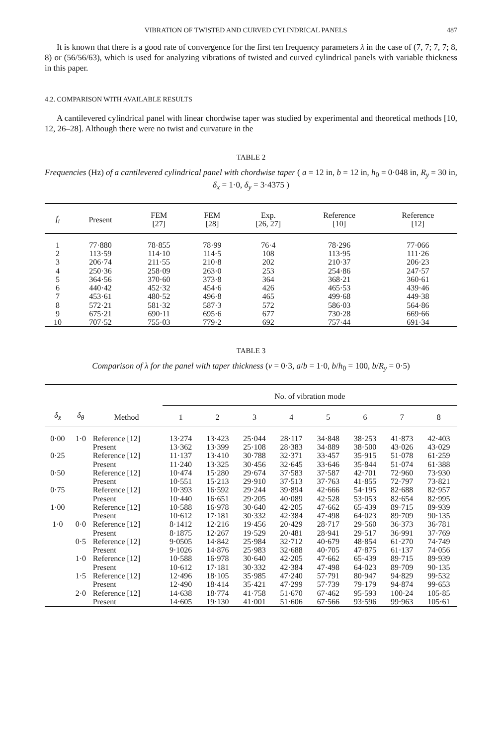VIBRATION OF TWISTED AND CURVED CYLINDRICAL PANELS 487
It is known that there is a good rate of convergence for the first ten frequency parameters λ in the case of (7, 7; 7, 7; 8, 8) or (56/56/63), which is used for analyzing vibrations of twisted and curved cylindrical panels with variable thickness in this paper.
4.2. COMPARISON WITH AVAILABLE RESULTS
A cantilevered cylindrical panel with linear chordwise taper was studied by experimental and theoretical methods [10, 12, 26–28]. Although there were no twist and curvature in the
TABLE 2
Frequencies (Hz) of a cantilevered cylindrical panel with chordwise taper ( a = 12 in, b = 12 in, h<sub>0</sub> = 0·048 in, R<sub>y</sub> = 30 in, δ<sub>x</sub> = 1·0, δ<sub>y</sub> = 3·4375 )
| f<sub>i</sub> | Present | FEM [27] | FEM [28] | Exp. [26, 27] | Reference [10] | Reference [12] |
| --- | --- | --- | --- | --- | --- | --- |
| 1 | 77·880 | 78·855 | 78·99 | 76·4 | 78·296 | 77·066 |
| 2 | 113·59 | 114·10 | 114·5 | 108 | 113·95 | 111·26 |
| 3 | 206·74 | 211·55 | 210·8 | 202 | 210·37 | 206·23 |
| 4 | 250·36 | 258·09 | 263·0 | 253 | 254·86 | 247·57 |
| 5 | 364·56 | 370·60 | 373·8 | 364 | 368·21 | 360·61 |
| 6 | 440·42 | 452·32 | 454·6 | 426 | 465·53 | 439·46 |
| 7 | 453·61 | 480·52 | 496·8 | 465 | 499·68 | 449·38 |
| 8 | 572·21 | 581·32 | 587·3 | 572 | 586·03 | 564·86 |
| 9 | 675·21 | 690·11 | 695·6 | 677 | 730·28 | 669·66 |
| 10 | 707·52 | 755·03 | 779·2 | 692 | 757·44 | 691·34 |
TABLE 3
Comparison of λ for the panel with taper thickness (v = 0·3, a/b = 1·0, b/h<sub>0</sub> = 100, b/R<sub>y</sub> = 0·5)
| δ<sub>x̄</sub> | δ<sub>θ</sub> | Method | No. of vibration mode | | | | | | | |
| --- | --- | --- | --- | --- | --- | --- | --- | --- | --- | --- |
| | | | 1 | 2 | 3 | 4 | 5 | 6 | 7 | 8 |
| 0·00 | 1·0 | Reference [12] | 13·274 | 13·423 | 25·044 | 28·117 | 34·848 | 38·253 | 41·873 | 42·403 |
| | | Present | 13·362 | 13·399 | 25·108 | 28·383 | 34·889 | 38·500 | 43·026 | 43·029 |
| 0·25 | | Reference [12] | 11·137 | 13·410 | 30·788 | 32·371 | 33·457 | 35·915 | 51·078 | 61·259 |
| | | Present | 11·240 | 13·325 | 30·456 | 32·645 | 33·646 | 35·844 | 51·074 | 61·388 |
| 0·50 | | Reference [12] | 10·474 | 15·280 | 29·674 | 37·583 | 37·587 | 42·701 | 72·960 | 73·930 |
| | | Present | 10·551 | 15·213 | 29·910 | 37·513 | 37·763 | 41·855 | 72·797 | 73·821 |
| 0·75 | | Reference [12] | 10·393 | 16·592 | 29·244 | 39·894 | 42·666 | 54·195 | 82·688 | 82·957 |
| | | Present | 10·440 | 16·651 | 29·205 | 40·089 | 42·528 | 53·053 | 82·654 | 82·995 |
| 1·00 | | Reference [12] | 10·588 | 16·978 | 30·640 | 42·205 | 47·662 | 65·439 | 89·715 | 89·939 |
| | | Present | 10·612 | 17·181 | 30·332 | 42·384 | 47·498 | 64·023 | 89·709 | 90·135 |
| 1·0 | 0·0 | Reference [12] | 8·1412 | 12·216 | 19·456 | 20·429 | 28·717 | 29·560 | 36·373 | 36·781 |
| | | Present | 8·1875 | 12·267 | 19·529 | 20·481 | 28·941 | 29·517 | 36·991 | 37·769 |
| | 0·5 | Reference [12] | 9·0505 | 14·842 | 25·984 | 32·712 | 40·679 | 48·854 | 61·270 | 74·749 |
| | | Present | 9·1026 | 14·876 | 25·983 | 32·688 | 40·705 | 47·875 | 61·137 | 74·056 |
| | 1·0 | Reference [12] | 10·588 | 16·978 | 30·640 | 42·205 | 47·662 | 65·439 | 89·715 | 89·939 |
| | | Present | 10·612 | 17·181 | 30·332 | 42·384 | 47·498 | 64·023 | 89·709 | 90·135 |
| | 1·5 | Reference [12] | 12·496 | 18·105 | 35·985 | 47·240 | 57·791 | 80·947 | 94·829 | 99·532 |
| | | Present | 12·490 | 18·414 | 35·421 | 47·299 | 57·739 | 79·179 | 94·874 | 99·653 |
| | 2·0 | Reference [12] | 14·638 | 18·774 | 41·758 | 51·670 | 67·462 | 95·593 | 100·24 | 105·85 |
| | | Present | 14·605 | 19·130 | 41·001 | 51·606 | 67·566 | 93·596 | 99·963 | 105·61 |